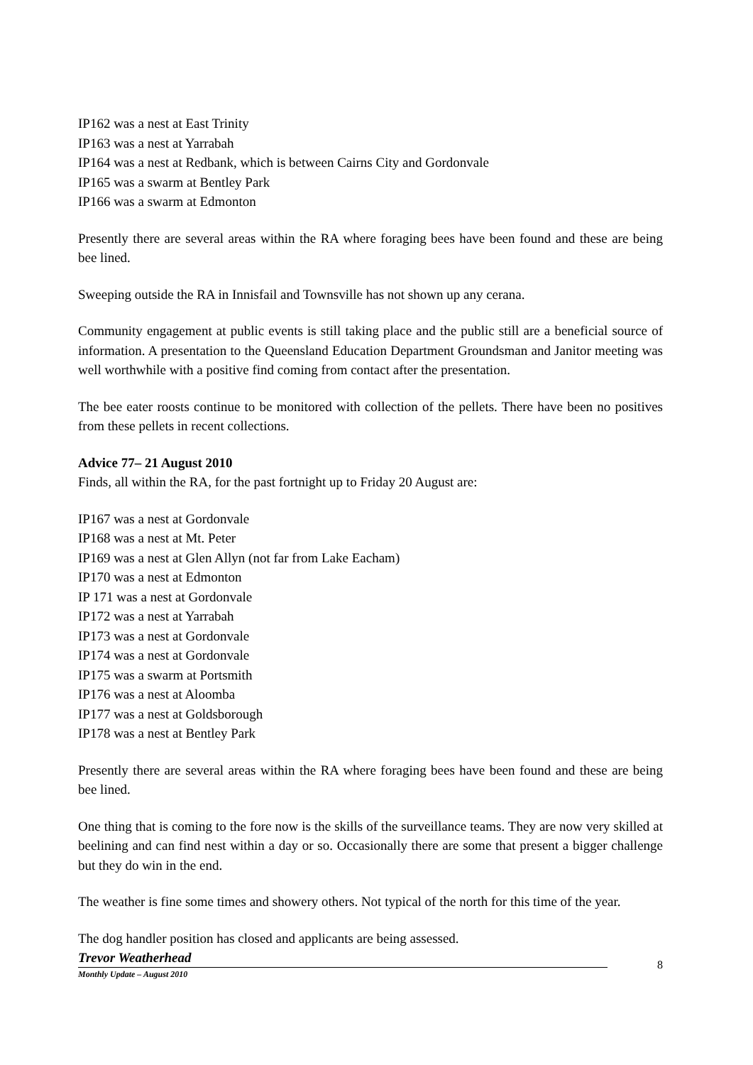IP162 was a nest at East Trinity
IP163 was a nest at Yarrabah
IP164 was a nest at Redbank, which is between Cairns City and Gordonvale
IP165 was a swarm at Bentley Park
IP166 was a swarm at Edmonton
Presently there are several areas within the RA where foraging bees have been found and these are being bee lined.
Sweeping outside the RA in Innisfail and Townsville has not shown up any cerana.
Community engagement at public events is still taking place and the public still are a beneficial source of information. A presentation to the Queensland Education Department Groundsman and Janitor meeting was well worthwhile with a positive find coming from contact after the presentation.
The bee eater roosts continue to be monitored with collection of the pellets. There have been no positives from these pellets in recent collections.
Advice 77– 21 August 2010
Finds, all within the RA, for the past fortnight up to Friday 20 August are:
IP167 was a nest at Gordonvale
IP168 was a nest at Mt. Peter
IP169 was a nest at Glen Allyn (not far from Lake Eacham)
IP170 was a nest at Edmonton
IP 171 was a nest at Gordonvale
IP172 was a nest at Yarrabah
IP173 was a nest at Gordonvale
IP174 was a nest at Gordonvale
IP175 was a swarm at Portsmith
IP176 was a nest at Aloomba
IP177 was a nest at Goldsborough
IP178 was a nest at Bentley Park
Presently there are several areas within the RA where foraging bees have been found and these are being bee lined.
One thing that is coming to the fore now is the skills of the surveillance teams. They are now very skilled at beelining and can find nest within a day or so. Occasionally there are some that present a bigger challenge but they do win in the end.
The weather is fine some times and showery others. Not typical of the north for this time of the year.
The dog handler position has closed and applicants are being assessed.
Trevor Weatherhead
8
Monthly Update – August 2010